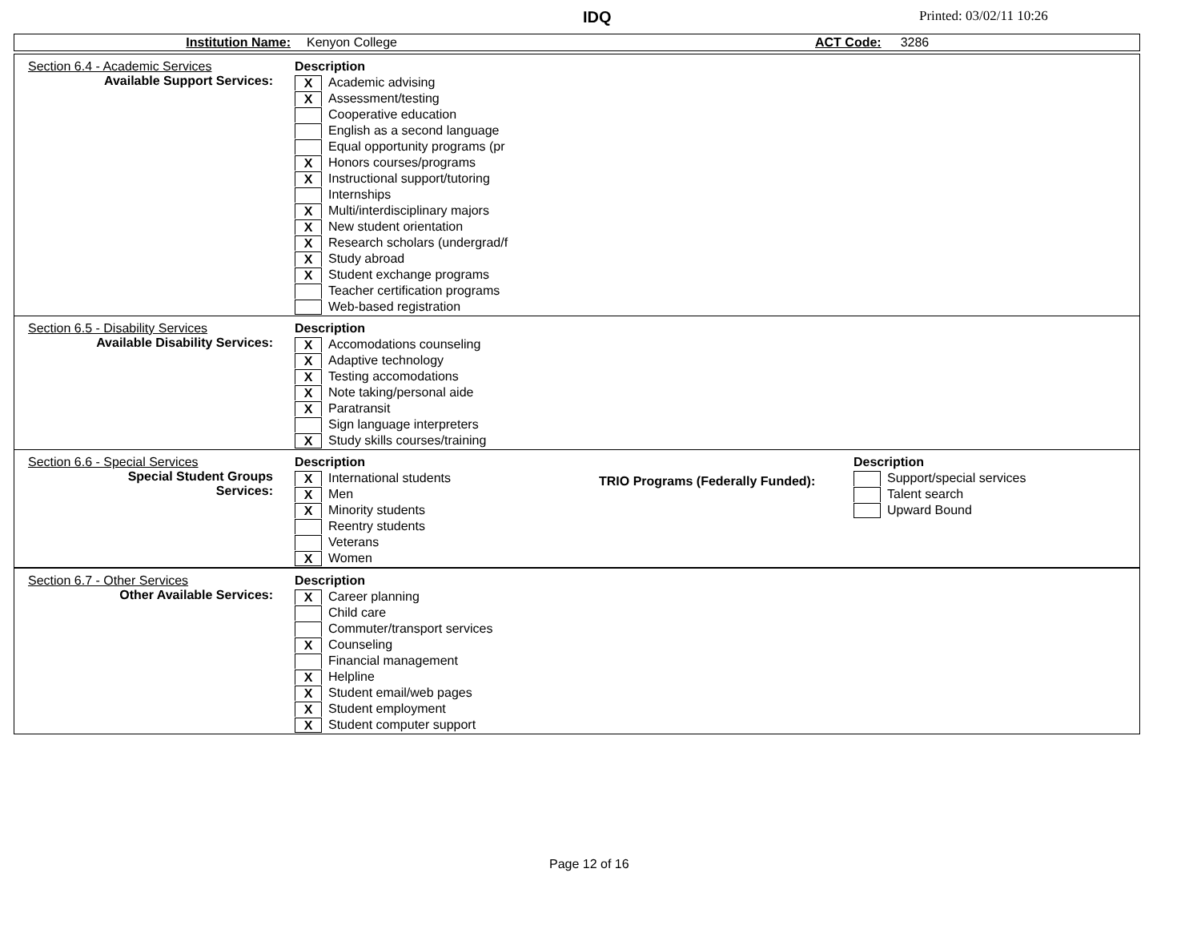IDQ Printed: 03/02/11 10:26
Institution Name: Kenyon College ACT Code: 3286
Section 6.4 - Academic Services
Available Support Services:
Description
X Academic advising
X Assessment/testing
Cooperative education
English as a second language
Equal opportunity programs (pr
X Honors courses/programs
X Instructional support/tutoring
Internships
X Multi/interdisciplinary majors
X New student orientation
X Research scholars (undergrad/f
X Study abroad
X Student exchange programs
Teacher certification programs
Web-based registration
Section 6.5 - Disability Services
Available Disability Services:
Description
X Accomodations counseling
X Adaptive technology
X Testing accomodations
X Note taking/personal aide
X Paratransit
Sign language interpreters
X Study skills courses/training
Section 6.6 - Special Services
Special Student Groups
Services:
Description
X International students
X Men
X Minority students
Reentry students
Veterans
X Women
TRIO Programs (Federally Funded):
Description
Support/special services
Talent search
Upward Bound
Section 6.7 - Other Services
Other Available Services:
Description
X Career planning
Child care
Commuter/transport services
X Counseling
Financial management
X Helpline
X Student email/web pages
X Student employment
X Student computer support
Page 12 of 16